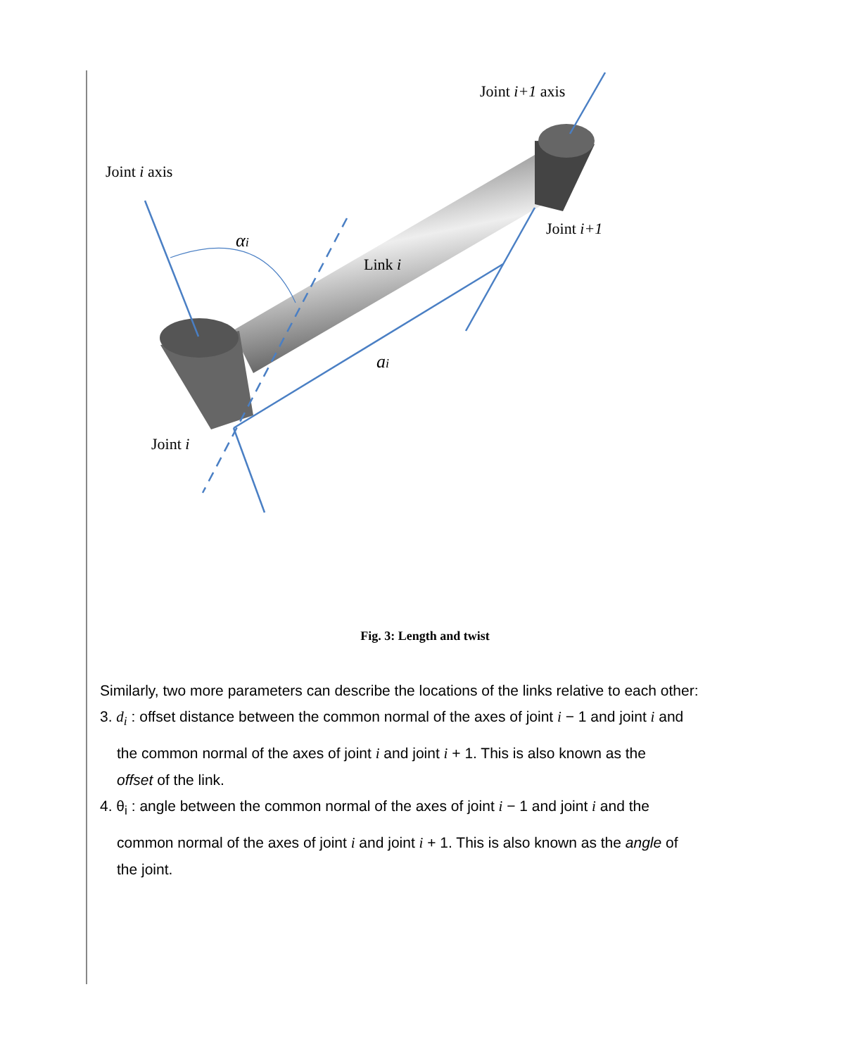Joint i+1 axis
Joint i axis
Joint i+1
Link i
αi
ai
Joint i
Fig. 3: Length and twist
Similarly, two more parameters can describe the locations of the links relative to each other:
3. d<sub>i</sub> : offset distance between the common normal of the axes of joint i − 1 and joint i and
the common normal of the axes of joint i and joint i + 1. This is also known as the
offset of the link.
4. θ<sub>i</sub> : angle between the common normal of the axes of joint i − 1 and joint i and the
common normal of the axes of joint i and joint i + 1. This is also known as the angle of
the joint.